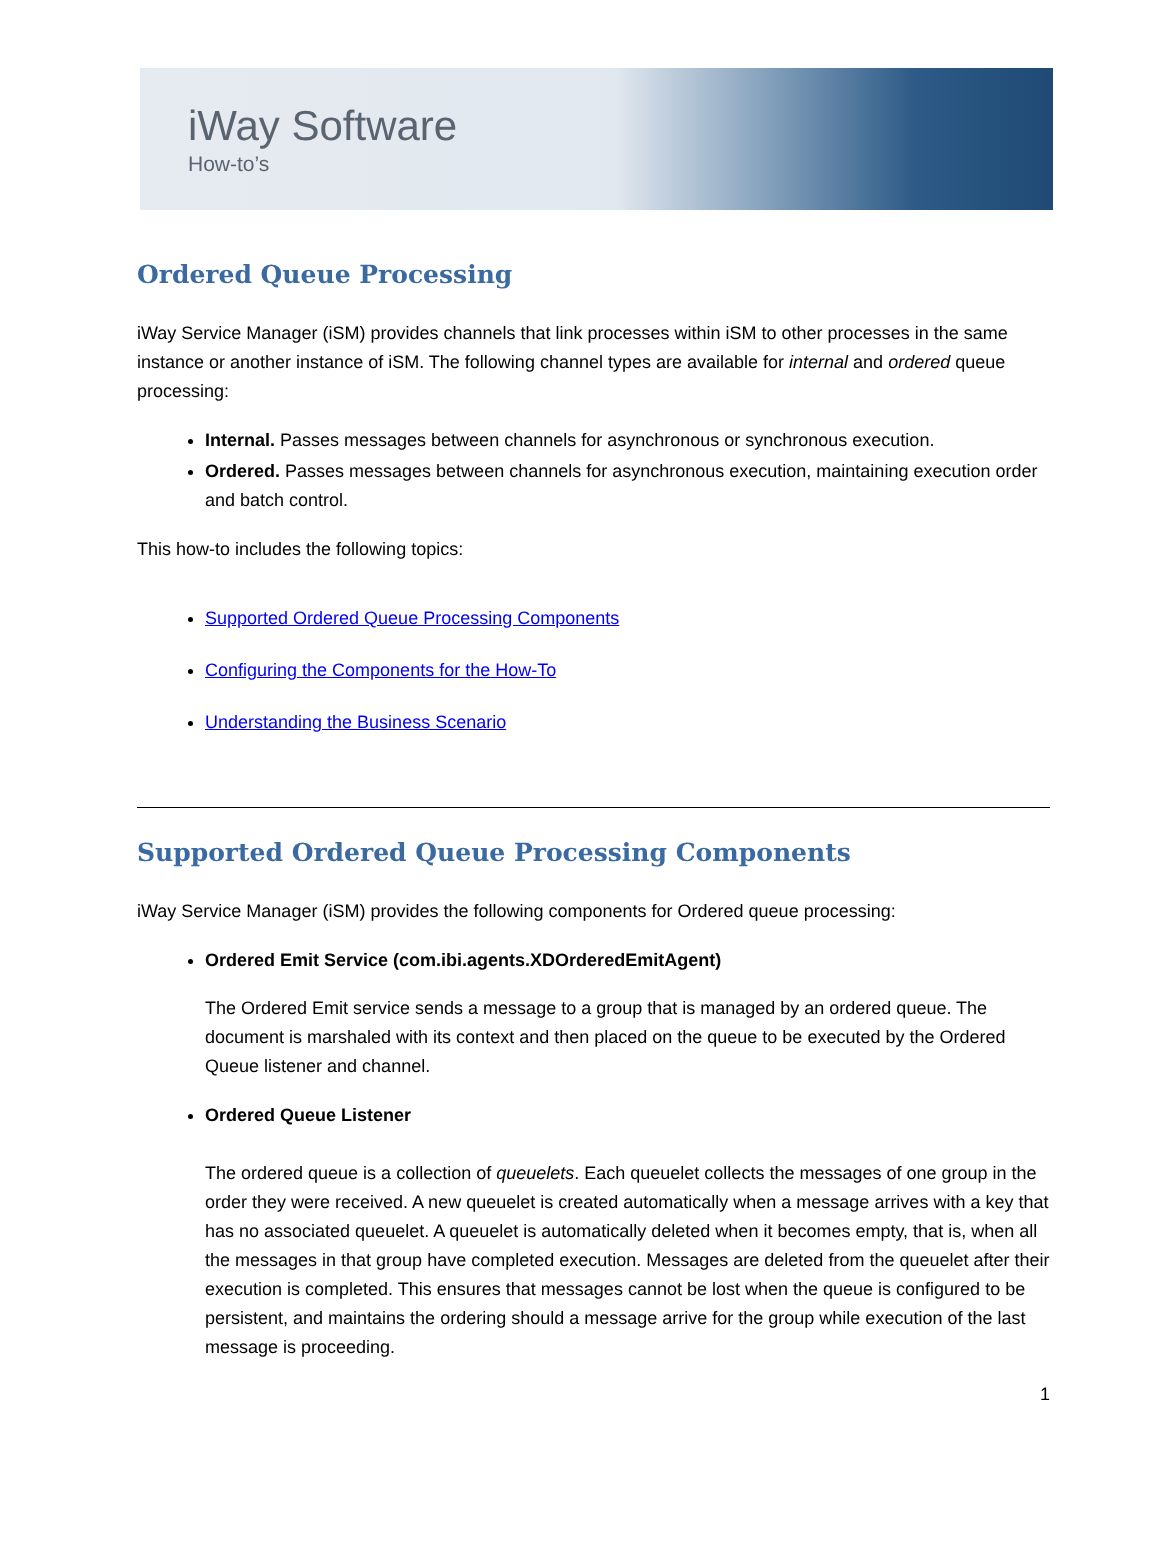iWay Software
How-to’s
Ordered Queue Processing
iWay Service Manager (iSM) provides channels that link processes within iSM to other processes in the same instance or another instance of iSM. The following channel types are available for internal and ordered queue processing:
Internal. Passes messages between channels for asynchronous or synchronous execution.
Ordered. Passes messages between channels for asynchronous execution, maintaining execution order and batch control.
This how-to includes the following topics:
Supported Ordered Queue Processing Components
Configuring the Components for the How-To
Understanding the Business Scenario
Supported Ordered Queue Processing Components
iWay Service Manager (iSM) provides the following components for Ordered queue processing:
Ordered Emit Service (com.ibi.agents.XDOrderedEmitAgent)
The Ordered Emit service sends a message to a group that is managed by an ordered queue. The document is marshaled with its context and then placed on the queue to be executed by the Ordered Queue listener and channel.
Ordered Queue Listener
The ordered queue is a collection of queuelets. Each queuelet collects the messages of one group in the order they were received. A new queuelet is created automatically when a message arrives with a key that has no associated queuelet. A queuelet is automatically deleted when it becomes empty, that is, when all the messages in that group have completed execution. Messages are deleted from the queuelet after their execution is completed. This ensures that messages cannot be lost when the queue is configured to be persistent, and maintains the ordering should a message arrive for the group while execution of the last message is proceeding.
1